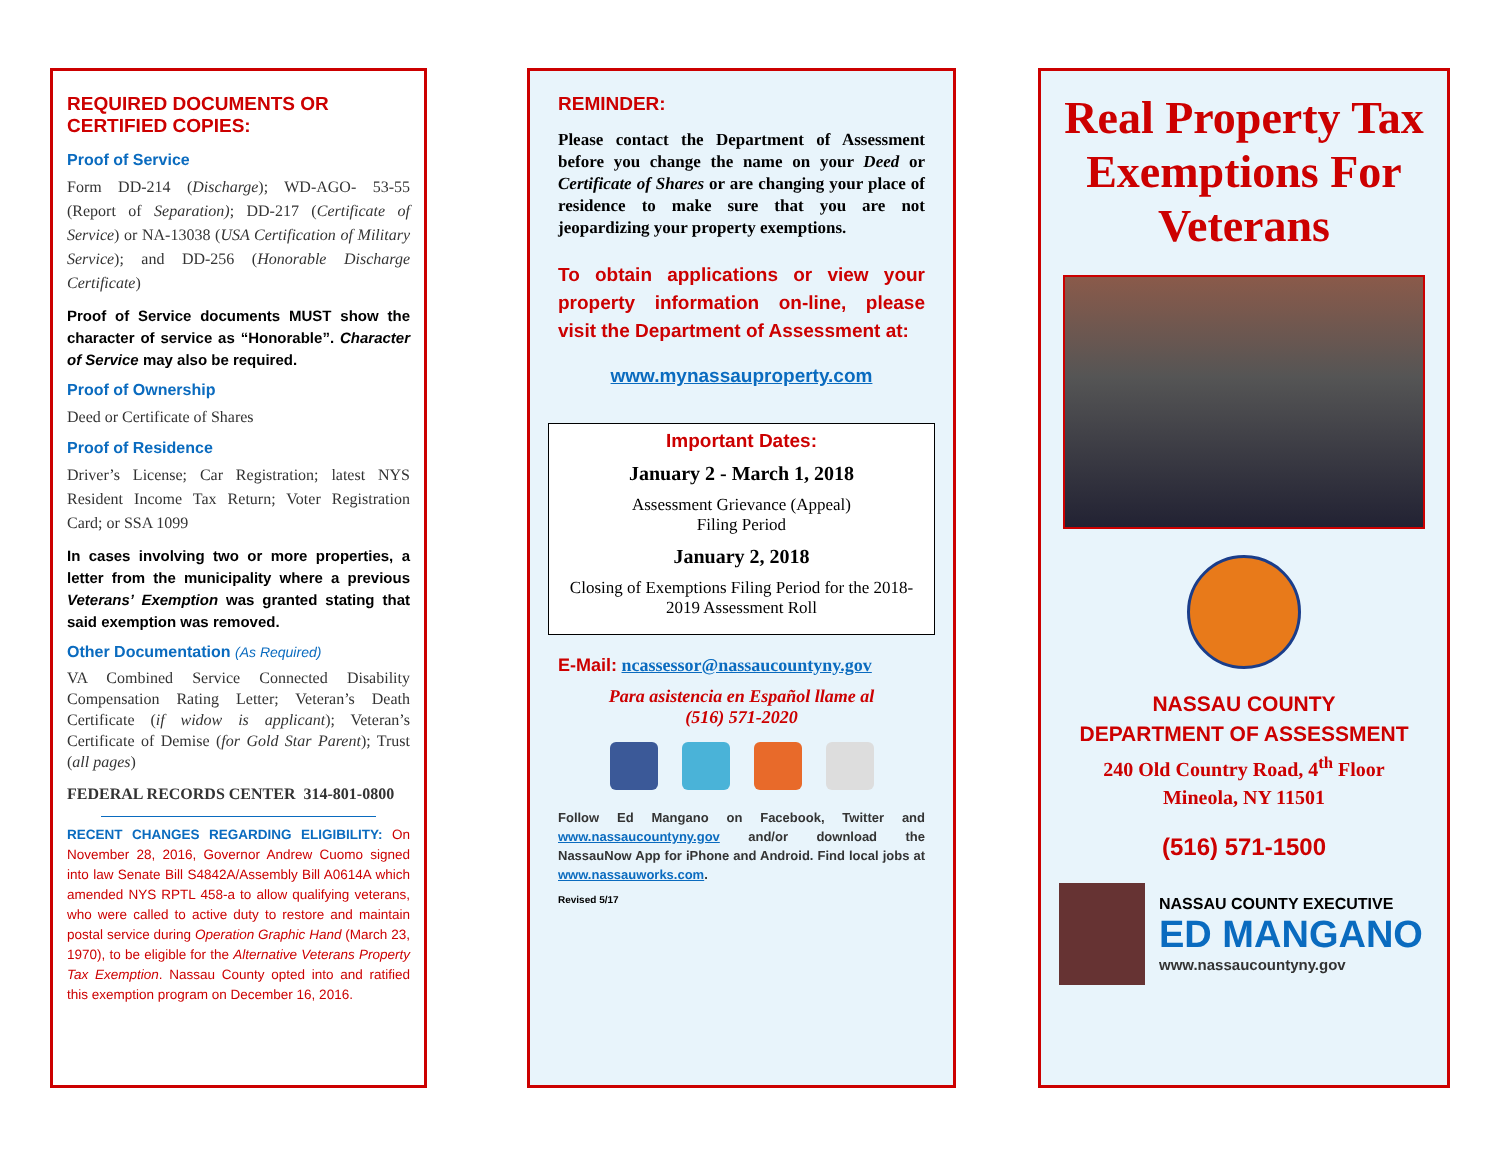REQUIRED DOCUMENTS OR CERTIFIED COPIES:
Proof of Service
Form DD-214 (Discharge); WD-AGO- 53-55 (Report of Separation); DD-217 (Certificate of Service) or NA-13038 (USA Certification of Military Service); and DD-256 (Honorable Discharge Certificate)
Proof of Service documents MUST show the character of service as “Honorable”. Character of Service may also be required.
Proof of Ownership
Deed or Certificate of Shares
Proof of Residence
Driver’s License; Car Registration; latest NYS Resident Income Tax Return; Voter Registration Card; or SSA 1099
In cases involving two or more properties, a letter from the municipality where a previous Veterans’ Exemption was granted stating that said exemption was removed.
Other Documentation (As Required)
VA Combined Service Connected Disability Compensation Rating Letter; Veteran’s Death Certificate (if widow is applicant); Veteran’s Certificate of Demise (for Gold Star Parent); Trust (all pages)
FEDERAL RECORDS CENTER 314-801-0800
RECENT CHANGES REGARDING ELIGIBILITY: On November 28, 2016, Governor Andrew Cuomo signed into law Senate Bill S4842A/Assembly Bill A0614A which amended NYS RPTL 458-a to allow qualifying veterans, who were called to active duty to restore and maintain postal service during Operation Graphic Hand (March 23, 1970), to be eligible for the Alternative Veterans Property Tax Exemption. Nassau County opted into and ratified this exemption program on December 16, 2016.
REMINDER:
Please contact the Department of Assessment before you change the name on your Deed or Certificate of Shares or are changing your place of residence to make sure that you are not jeopardizing your property exemptions.
To obtain applications or view your property information on-line, please visit the Department of Assessment at:
www.mynassauproperty.com
Important Dates:
January 2 - March 1, 2018
Assessment Grievance (Appeal)
Filing Period
January 2, 2018
Closing of Exemptions Filing Period for the 2018-2019 Assessment Roll
E-Mail: ncassessor@nassaucountyny.gov
Para asistencia en Español llame al
(516) 571-2020
Follow Ed Mangano on Facebook, Twitter and www.nassaucountyny.gov and/or download the NassauNow App for iPhone and Android. Find local jobs at www.nassauworks.com.
Revised 5/17
Real Property Tax Exemptions For Veterans
NASSAU COUNTY
DEPARTMENT OF ASSESSMENT
240 Old Country Road, 4<sup>th</sup> Floor
Mineola, NY 11501
(516) 571-1500
NASSAU COUNTY EXECUTIVE
ED MANGANO
www.nassaucountyny.gov